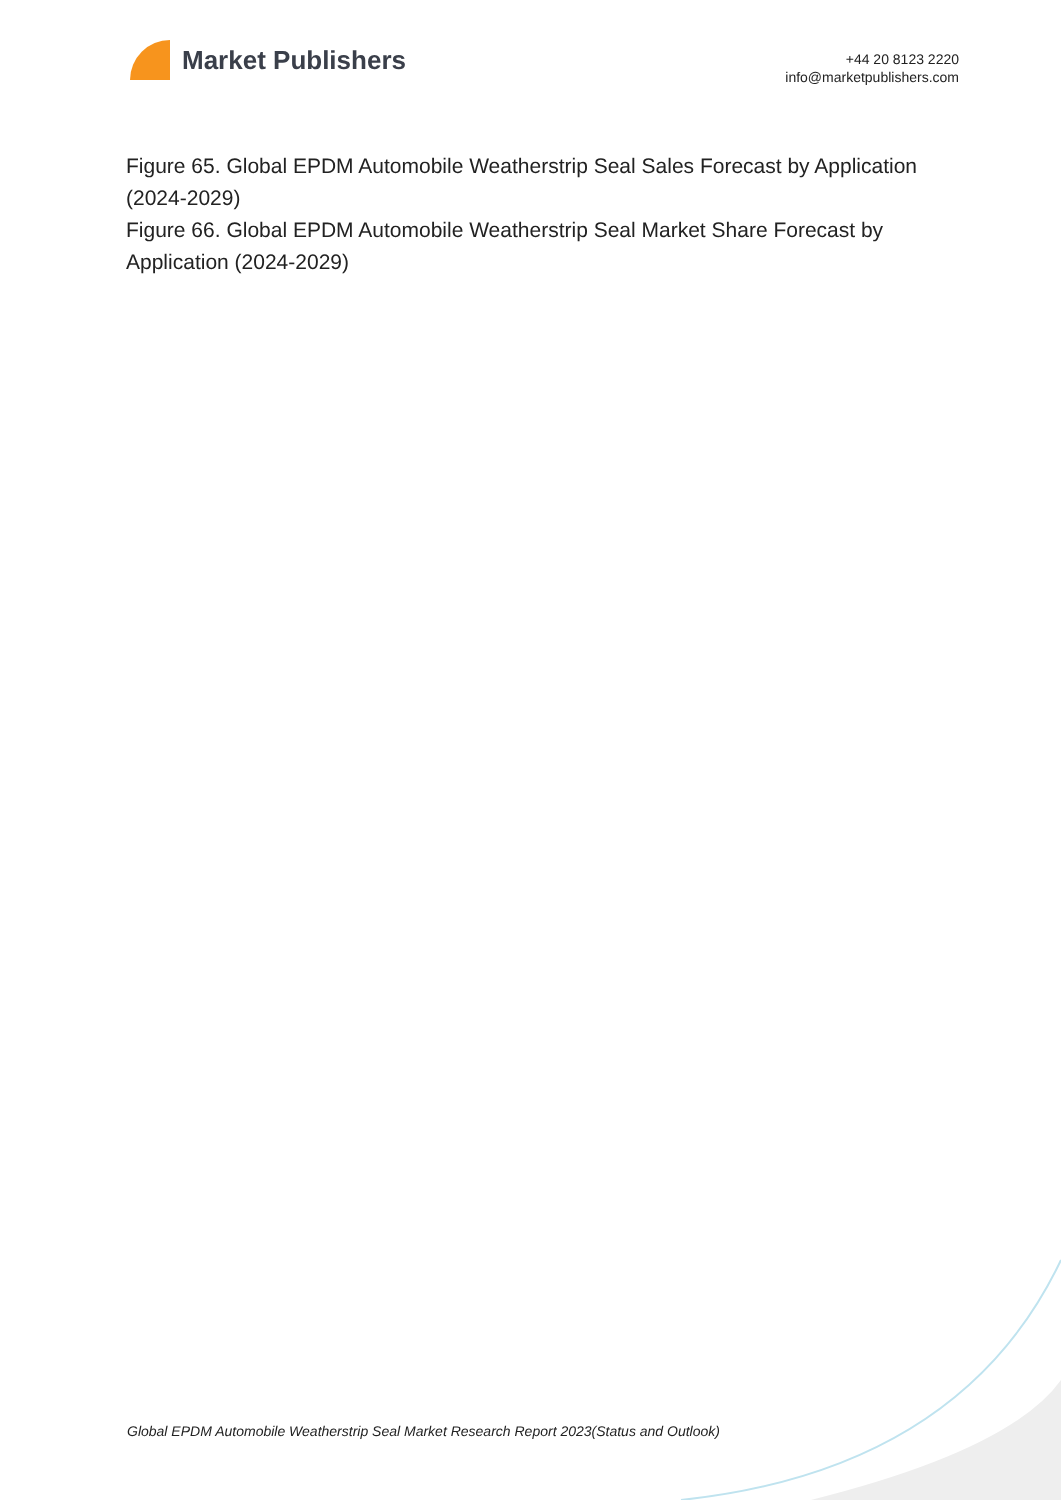Market Publishers
+44 20 8123 2220
info@marketpublishers.com
Figure 65. Global EPDM Automobile Weatherstrip Seal Sales Forecast by Application (2024-2029)
Figure 66. Global EPDM Automobile Weatherstrip Seal Market Share Forecast by Application (2024-2029)
Global EPDM Automobile Weatherstrip Seal Market Research Report 2023(Status and Outlook)